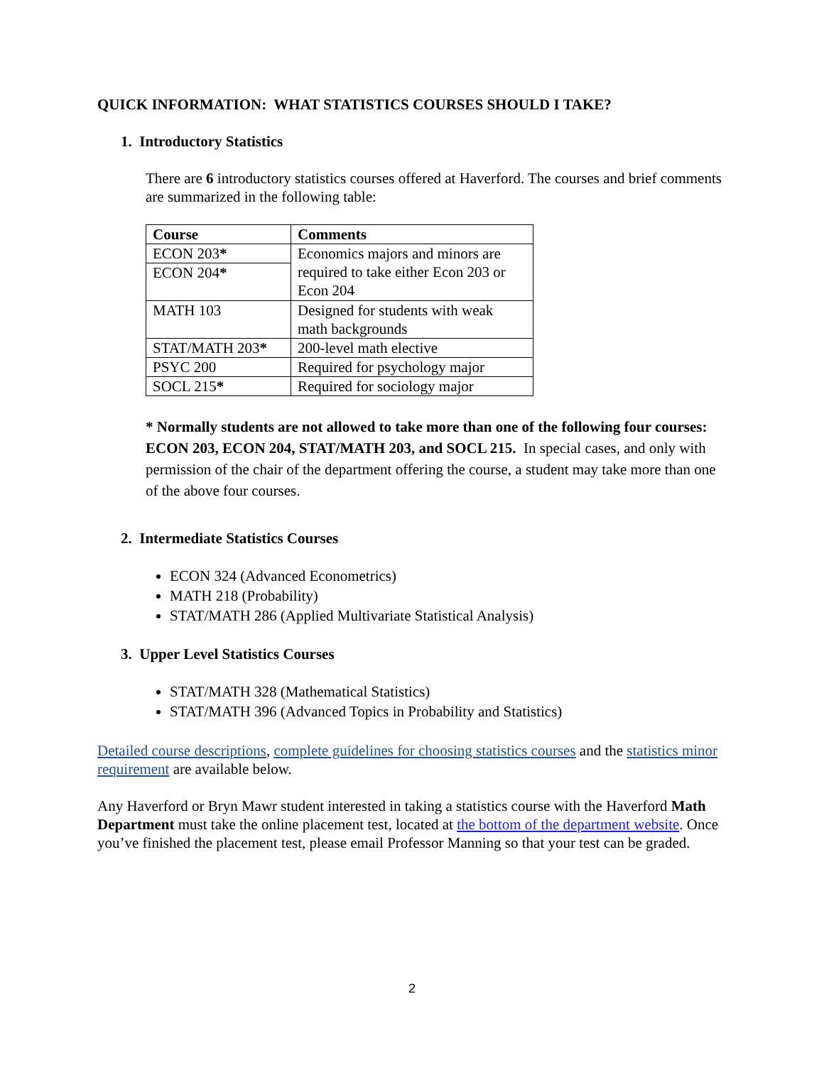QUICK INFORMATION: WHAT STATISTICS COURSES SHOULD I TAKE?
1. Introductory Statistics
There are 6 introductory statistics courses offered at Haverford. The courses and brief comments are summarized in the following table:
| Course | Comments |
| --- | --- |
| ECON 203 * | Economics majors and minors are required to take either Econ 203 or Econ 204 |
| ECON 204 * | |
| MATH 103 | Designed for students with weak math backgrounds |
| STAT/MATH 203 * | 200-level math elective |
| PSYC 200 | Required for psychology major |
| SOCL 215 * | Required for sociology major |
* Normally students are not allowed to take more than one of the following four courses: ECON 203, ECON 204, STAT/MATH 203, and SOCL 215. In special cases, and only with permission of the chair of the department offering the course, a student may take more than one of the above four courses.
2. Intermediate Statistics Courses
ECON 324 (Advanced Econometrics)
MATH 218 (Probability)
STAT/MATH 286 (Applied Multivariate Statistical Analysis)
3. Upper Level Statistics Courses
STAT/MATH 328 (Mathematical Statistics)
STAT/MATH 396 (Advanced Topics in Probability and Statistics)
Detailed course descriptions, complete guidelines for choosing statistics courses and the statistics minor requirement are available below.
Any Haverford or Bryn Mawr student interested in taking a statistics course with the Haverford Math Department must take the online placement test, located at the bottom of the department website. Once you’ve finished the placement test, please email Professor Manning so that your test can be graded.
2